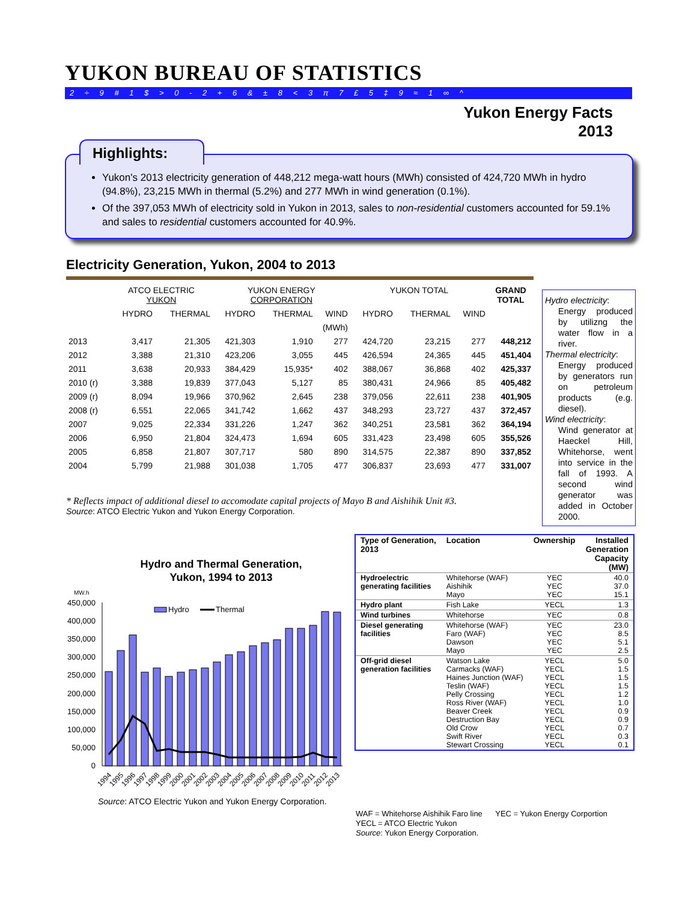YUKON BUREAU OF STATISTICS
2 ÷ 9 # 1 $ > 0 - 2 + 6 & ± 8 < 3 π 7 £ 5 ‡ 9 ≈ 1 ∞ ^
Yukon Energy Facts
2013
Yukon's 2013 electricity generation of 448,212 mega-watt hours (MWh) consisted of 424,720 MWh in hydro (94.8%), 23,215 MWh in thermal (5.2%) and 277 MWh in wind generation (0.1%).
Of the 397,053 MWh of electricity sold in Yukon in 2013, sales to non-residential customers accounted for 59.1% and sales to residential customers accounted for 40.9%.
Highlights:
Electricity Generation, Yukon, 2004 to 2013
| | ATCO ELECTRIC YUKON | | YUKON ENERGY CORPORATION | | | YUKON TOTAL | | | GRAND TOTAL |
| --- | --- | --- | --- | --- | --- | --- | --- | --- | --- |
| | HYDRO | THERMAL | HYDRO | THERMAL | WIND | HYDRO | THERMAL | WIND | |
| (MWh) | | | | | | | | | |
| 2013 | 3,417 | 21,305 | 421,303 | 1,910 | 277 | 424,720 | 23,215 | 277 | 448,212 |
| 2012 | 3,388 | 21,310 | 423,206 | 3,055 | 445 | 426,594 | 24,365 | 445 | 451,404 |
| 2011 | 3,638 | 20,933 | 384,429 | 15,935* | 402 | 388,067 | 36,868 | 402 | 425,337 |
| 2010 (r) | 3,388 | 19,839 | 377,043 | 5,127 | 85 | 380,431 | 24,966 | 85 | 405,482 |
| 2009 (r) | 8,094 | 19,966 | 370,962 | 2,645 | 238 | 379,056 | 22,611 | 238 | 401,905 |
| 2008 (r) | 6,551 | 22,065 | 341,742 | 1,662 | 437 | 348,293 | 23,727 | 437 | 372,457 |
| 2007 | 9,025 | 22,334 | 331,226 | 1,247 | 362 | 340,251 | 23,581 | 362 | 364,194 |
| 2006 | 6,950 | 21,804 | 324,473 | 1,694 | 605 | 331,423 | 23,498 | 605 | 355,526 |
| 2005 | 6,858 | 21,807 | 307,717 | 580 | 890 | 314,575 | 22,387 | 890 | 337,852 |
| 2004 | 5,799 | 21,988 | 301,038 | 1,705 | 477 | 306,837 | 23,693 | 477 | 331,007 |
Hydro electricity:
Energy produced by utilizng the water flow in a river.
Thermal electricity:
Energy produced by generators run on petroleum products (e.g. diesel).
Wind electricity:
Wind generator at Haeckel Hill, Whitehorse, went into service in the fall of 1993. A second wind generator was added in October 2000.
* Reflects impact of additional diesel to accomodate capital projects of Mayo B and Aishihik Unit #3.
Source: ATCO Electric Yukon and Yukon Energy Corporation.
Hydro and Thermal Generation,
Yukon, 1994 to 2013
MW.h
450,000
400,000
350,000
300,000
250,000
200,000
150,000
100,000
50,000
0
Hydro
Thermal
1994
1995
1996
1997
1998
1999
2000
2001
2002
2003
2004
2005
2006
2007
2008
2009
2010
2011
2012
2013
Source: ATCO Electric Yukon and Yukon Energy Corporation.
| Type of Generation, 2013 | Location | Ownership | Installed Generation Capacity (MW) |
| --- | --- | --- | --- |
| Hydroelectric generating facilities | Whitehorse (WAF) Aishihik Mayo | YEC YEC YEC | 40.0 37.0 15.1 |
| Hydro plant | Fish Lake | YECL | 1.3 |
| Wind turbines | Whitehorse | YEC | 0.8 |
| Diesel generating facilities | Whitehorse (WAF) Faro (WAF) Dawson Mayo | YEC YEC YEC YEC | 23.0 8.5 5.1 2.5 |
| Off-grid diesel generation facilities | Watson Lake Carmacks (WAF) Haines Junction (WAF) Teslin (WAF) Pelly Crossing Ross River (WAF) Beaver Creek Destruction Bay Old Crow Swift River Stewart Crossing | YECL YECL YECL YECL YECL YECL YECL YECL YECL YECL YECL | 5.0 1.5 1.5 1.5 1.2 1.0 0.9 0.9 0.7 0.3 0.1 |
WAF = Whitehorse Aishihik Faro line YEC = Yukon Energy Corportion
YECL = ATCO Electric Yukon
Source: Yukon Energy Corporation.